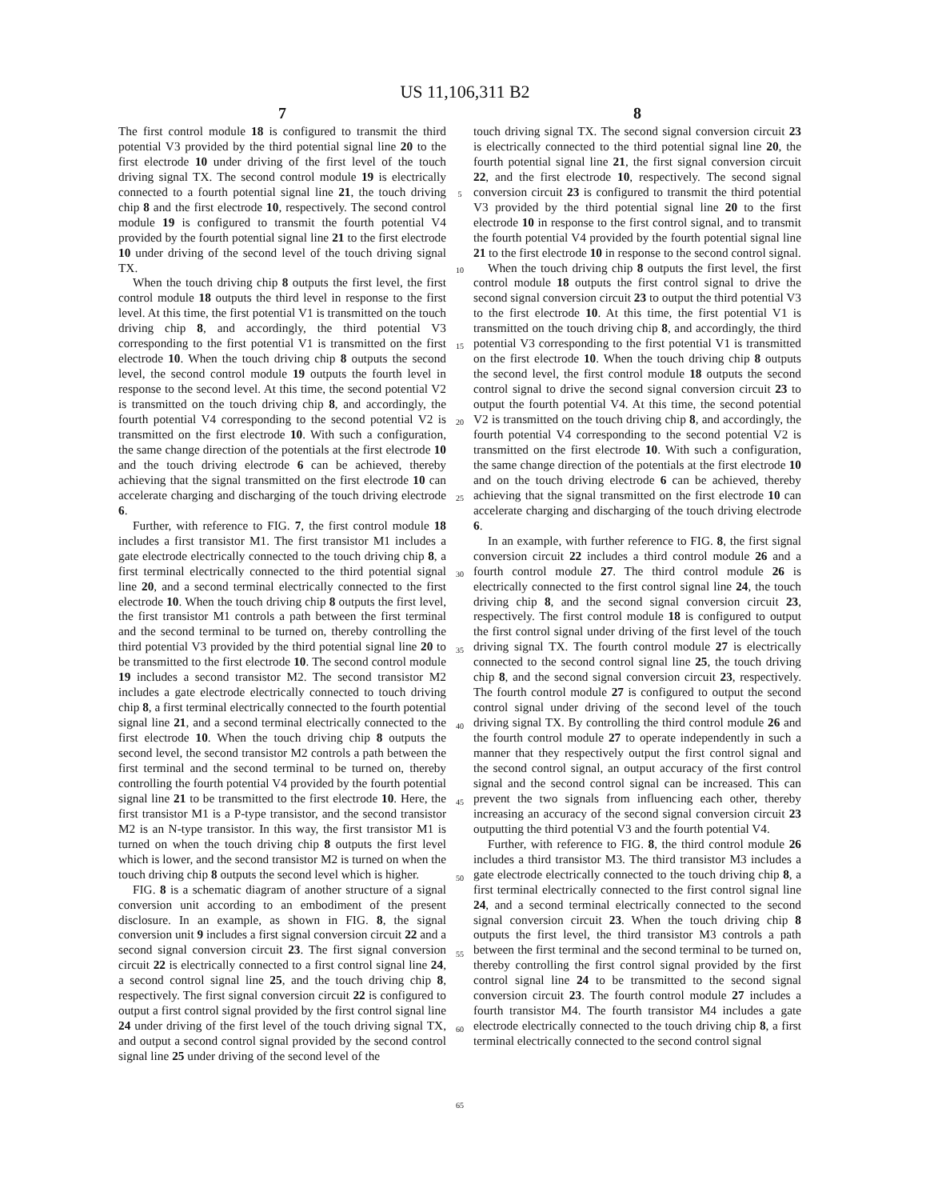US 11,106,311 B2
7
The first control module 18 is configured to transmit the third potential V3 provided by the third potential signal line 20 to the first electrode 10 under driving of the first level of the touch driving signal TX. The second control module 19 is electrically connected to a fourth potential signal line 21, the touch driving chip 8 and the first electrode 10, respectively. The second control module 19 is configured to transmit the fourth potential V4 provided by the fourth potential signal line 21 to the first electrode 10 under driving of the second level of the touch driving signal TX.
When the touch driving chip 8 outputs the first level, the first control module 18 outputs the third level in response to the first level. At this time, the first potential V1 is transmitted on the touch driving chip 8, and accordingly, the third potential V3 corresponding to the first potential V1 is transmitted on the first electrode 10. When the touch driving chip 8 outputs the second level, the second control module 19 outputs the fourth level in response to the second level. At this time, the second potential V2 is transmitted on the touch driving chip 8, and accordingly, the fourth potential V4 corresponding to the second potential V2 is transmitted on the first electrode 10. With such a configuration, the same change direction of the potentials at the first electrode 10 and the touch driving electrode 6 can be achieved, thereby achieving that the signal transmitted on the first electrode 10 can accelerate charging and discharging of the touch driving electrode 6.
Further, with reference to FIG. 7, the first control module 18 includes a first transistor M1. The first transistor M1 includes a gate electrode electrically connected to the touch driving chip 8, a first terminal electrically connected to the third potential signal line 20, and a second terminal electrically connected to the first electrode 10. When the touch driving chip 8 outputs the first level, the first transistor M1 controls a path between the first terminal and the second terminal to be turned on, thereby controlling the third potential V3 provided by the third potential signal line 20 to be transmitted to the first electrode 10. The second control module 19 includes a second transistor M2. The second transistor M2 includes a gate electrode electrically connected to touch driving chip 8, a first terminal electrically connected to the fourth potential signal line 21, and a second terminal electrically connected to the first electrode 10. When the touch driving chip 8 outputs the second level, the second transistor M2 controls a path between the first terminal and the second terminal to be turned on, thereby controlling the fourth potential V4 provided by the fourth potential signal line 21 to be transmitted to the first electrode 10. Here, the first transistor M1 is a P-type transistor, and the second transistor M2 is an N-type transistor. In this way, the first transistor M1 is turned on when the touch driving chip 8 outputs the first level which is lower, and the second transistor M2 is turned on when the touch driving chip 8 outputs the second level which is higher.
FIG. 8 is a schematic diagram of another structure of a signal conversion unit according to an embodiment of the present disclosure. In an example, as shown in FIG. 8, the signal conversion unit 9 includes a first signal conversion circuit 22 and a second signal conversion circuit 23. The first signal conversion circuit 22 is electrically connected to a first control signal line 24, a second control signal line 25, and the touch driving chip 8, respectively. The first signal conversion circuit 22 is configured to output a first control signal provided by the first control signal line 24 under driving of the first level of the touch driving signal TX, and output a second control signal provided by the second control signal line 25 under driving of the second level of the
5
10
15
20
25
30
35
40
45
50
55
60
65
8
touch driving signal TX. The second signal conversion circuit 23 is electrically connected to the third potential signal line 20, the fourth potential signal line 21, the first signal conversion circuit 22, and the first electrode 10, respectively. The second signal conversion circuit 23 is configured to transmit the third potential V3 provided by the third potential signal line 20 to the first electrode 10 in response to the first control signal, and to transmit the fourth potential V4 provided by the fourth potential signal line 21 to the first electrode 10 in response to the second control signal.
When the touch driving chip 8 outputs the first level, the first control module 18 outputs the first control signal to drive the second signal conversion circuit 23 to output the third potential V3 to the first electrode 10. At this time, the first potential V1 is transmitted on the touch driving chip 8, and accordingly, the third potential V3 corresponding to the first potential V1 is transmitted on the first electrode 10. When the touch driving chip 8 outputs the second level, the first control module 18 outputs the second control signal to drive the second signal conversion circuit 23 to output the fourth potential V4. At this time, the second potential V2 is transmitted on the touch driving chip 8, and accordingly, the fourth potential V4 corresponding to the second potential V2 is transmitted on the first electrode 10. With such a configuration, the same change direction of the potentials at the first electrode 10 and on the touch driving electrode 6 can be achieved, thereby achieving that the signal transmitted on the first electrode 10 can accelerate charging and discharging of the touch driving electrode 6.
In an example, with further reference to FIG. 8, the first signal conversion circuit 22 includes a third control module 26 and a fourth control module 27. The third control module 26 is electrically connected to the first control signal line 24, the touch driving chip 8, and the second signal conversion circuit 23, respectively. The first control module 18 is configured to output the first control signal under driving of the first level of the touch driving signal TX. The fourth control module 27 is electrically connected to the second control signal line 25, the touch driving chip 8, and the second signal conversion circuit 23, respectively. The fourth control module 27 is configured to output the second control signal under driving of the second level of the touch driving signal TX. By controlling the third control module 26 and the fourth control module 27 to operate independently in such a manner that they respectively output the first control signal and the second control signal, an output accuracy of the first control signal and the second control signal can be increased. This can prevent the two signals from influencing each other, thereby increasing an accuracy of the second signal conversion circuit 23 outputting the third potential V3 and the fourth potential V4.
Further, with reference to FIG. 8, the third control module 26 includes a third transistor M3. The third transistor M3 includes a gate electrode electrically connected to the touch driving chip 8, a first terminal electrically connected to the first control signal line 24, and a second terminal electrically connected to the second signal conversion circuit 23. When the touch driving chip 8 outputs the first level, the third transistor M3 controls a path between the first terminal and the second terminal to be turned on, thereby controlling the first control signal provided by the first control signal line 24 to be transmitted to the second signal conversion circuit 23. The fourth control module 27 includes a fourth transistor M4. The fourth transistor M4 includes a gate electrode electrically connected to the touch driving chip 8, a first terminal electrically connected to the second control signal